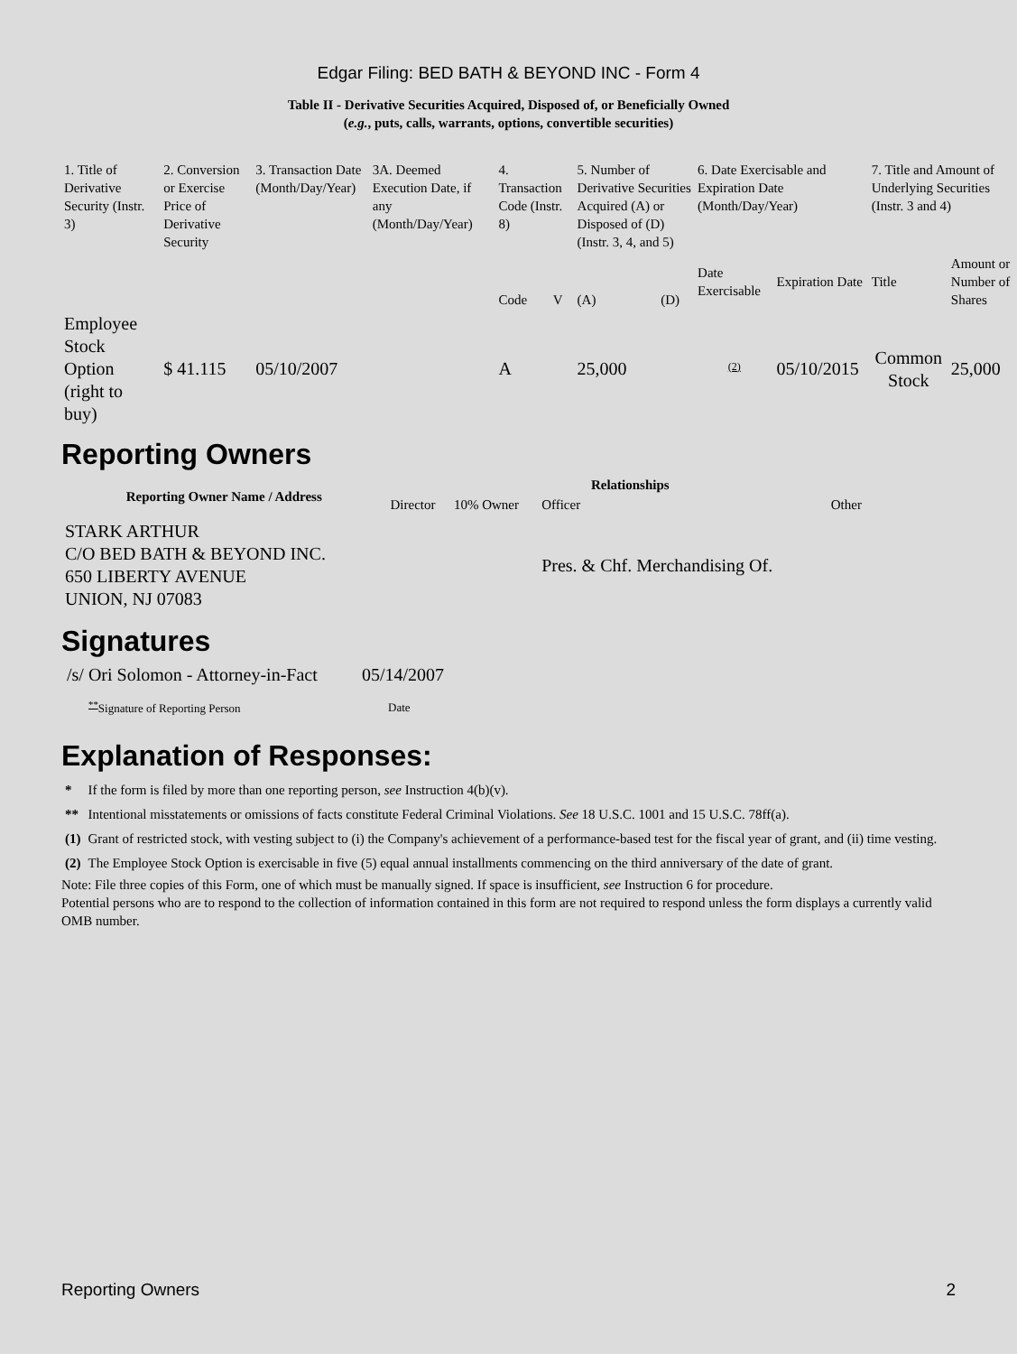Edgar Filing: BED BATH & BEYOND INC - Form 4
Table II - Derivative Securities Acquired, Disposed of, or Beneficially Owned
(e.g., puts, calls, warrants, options, convertible securities)
| 1. Title of Derivative Security (Instr. 3) | 2. Conversion or Exercise Price of Derivative Security | 3. Transaction Date (Month/Day/Year) | 3A. Deemed Execution Date, if any (Month/Day/Year) | 4. Transaction Code (Instr. 8) | | 5. Number of Derivative Securities Acquired (A) or Disposed of (D) (Instr. 3, 4, and 5) | | 6. Date Exercisable and Expiration Date (Month/Day/Year) | | 7. Title and Amount of Underlying Securities (Instr. 3 and 4) | |
| | | | | Code | V | (A) | (D) | Date Exercisable | Expiration Date | Title | Amount or Number of Shares |
| Employee Stock Option (right to buy) | $ 41.115 | 05/10/2007 | | A | | 25,000 | | <sup>(2)</sup> | 05/10/2015 | Common Stock | 25,000 |
Reporting Owners
| Reporting Owner Name / Address | Relationships | | | |
| --- | --- | --- | --- | --- |
| | Director | 10% Owner | Officer | Other |
| STARK ARTHUR C/O BED BATH & BEYOND INC. 650 LIBERTY AVENUE UNION, NJ 07083 | | | Pres. & Chf. Merchandising Of. | |
Signatures
| /s/ Ori Solomon - Attorney-in-Fact | 05/14/2007 |
| <sup>**</sup> Signature of Reporting Person | Date |
Explanation of Responses:
| * | If the form is filed by more than one reporting person, see Instruction 4(b)(v). |
| ** | Intentional misstatements or omissions of facts constitute Federal Criminal Violations. See 18 U.S.C. 1001 and 15 U.S.C. 78ff(a). |
| (1) | Grant of restricted stock, with vesting subject to (i) the Company's achievement of a performance-based test for the fiscal year of grant, and (ii) time vesting. |
| (2) | The Employee Stock Option is exercisable in five (5) equal annual installments commencing on the third anniversary of the date of grant. |
Note: File three copies of this Form, one of which must be manually signed. If space is insufficient, see Instruction 6 for procedure.
Potential persons who are to respond to the collection of information contained in this form are not required to respond unless the form displays a currently valid OMB number.
Reporting Owners 2